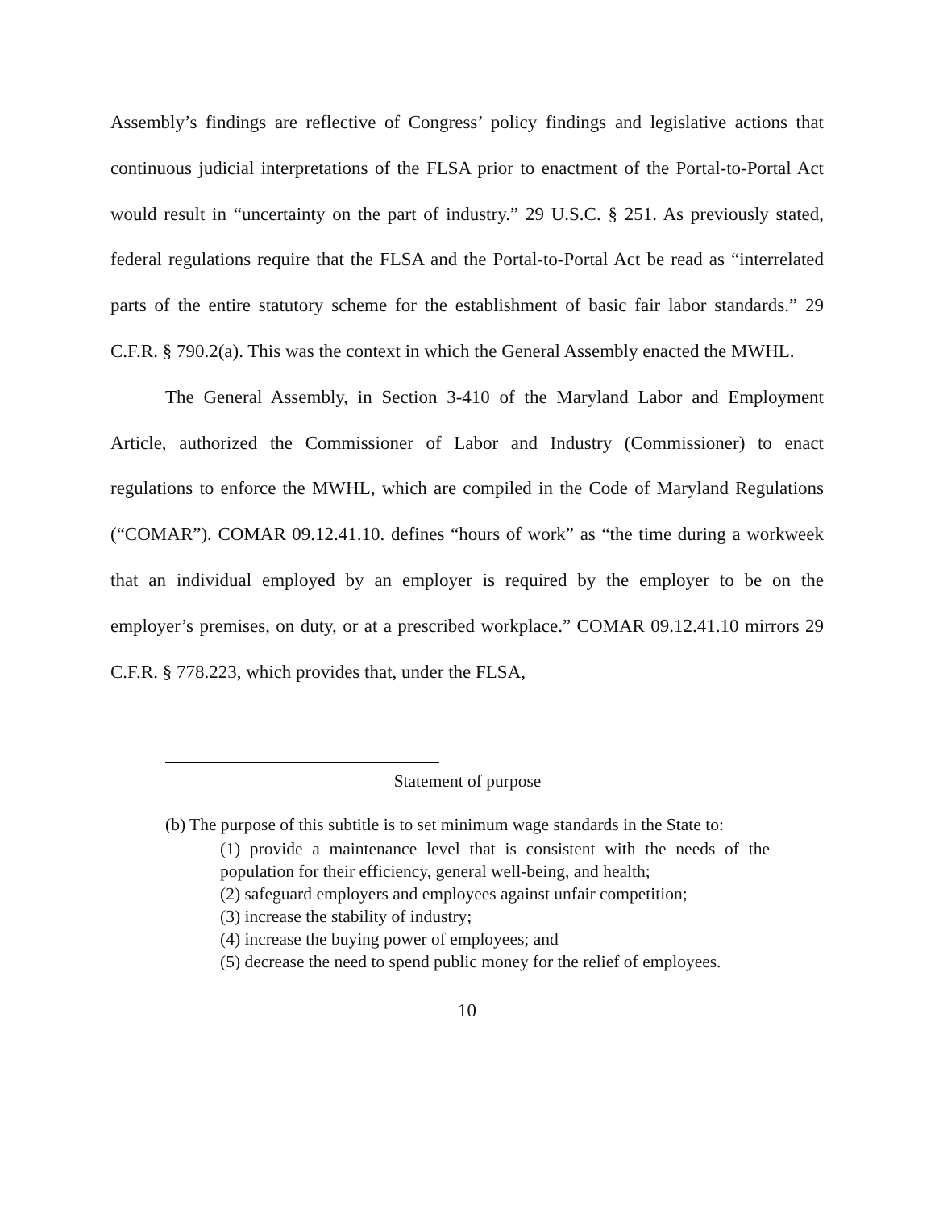Assembly’s findings are reflective of Congress’ policy findings and legislative actions that continuous judicial interpretations of the FLSA prior to enactment of the Portal-to-Portal Act would result in “uncertainty on the part of industry.” 29 U.S.C. § 251. As previously stated, federal regulations require that the FLSA and the Portal-to-Portal Act be read as “interrelated parts of the entire statutory scheme for the establishment of basic fair labor standards.” 29 C.F.R. § 790.2(a). This was the context in which the General Assembly enacted the MWHL.
The General Assembly, in Section 3-410 of the Maryland Labor and Employment Article, authorized the Commissioner of Labor and Industry (Commissioner) to enact regulations to enforce the MWHL, which are compiled in the Code of Maryland Regulations (“COMAR”). COMAR 09.12.41.10. defines “hours of work” as “the time during a workweek that an individual employed by an employer is required by the employer to be on the employer’s premises, on duty, or at a prescribed workplace.” COMAR 09.12.41.10 mirrors 29 C.F.R. § 778.223, which provides that, under the FLSA,
Statement of purpose
(b) The purpose of this subtitle is to set minimum wage standards in the State to:
(1) provide a maintenance level that is consistent with the needs of the population for their efficiency, general well-being, and health;
(2) safeguard employers and employees against unfair competition;
(3) increase the stability of industry;
(4) increase the buying power of employees; and
(5) decrease the need to spend public money for the relief of employees.
10